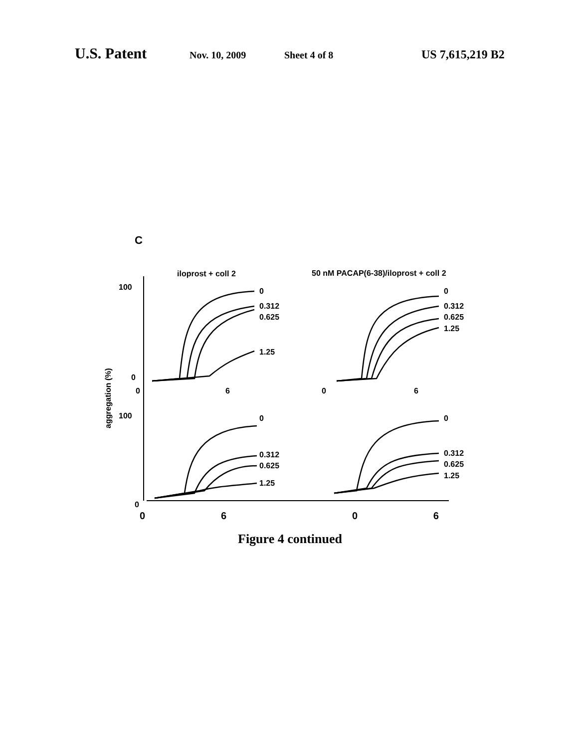U.S. Patent Nov. 10, 2009 Sheet 4 of 8 US 7,615,219 B2
C
iloprost + coll 2
50 nM PACAP(6-38)/iloprost + coll 2
100
0
100
0
aggregation (%)
0
0.312
0.625
1.25
0
0.312
0.625
1.25
0
6
0
6
0
0.312
0.625
1.25
0
0.312
0.625
1.25
0606
Figure 4 continued